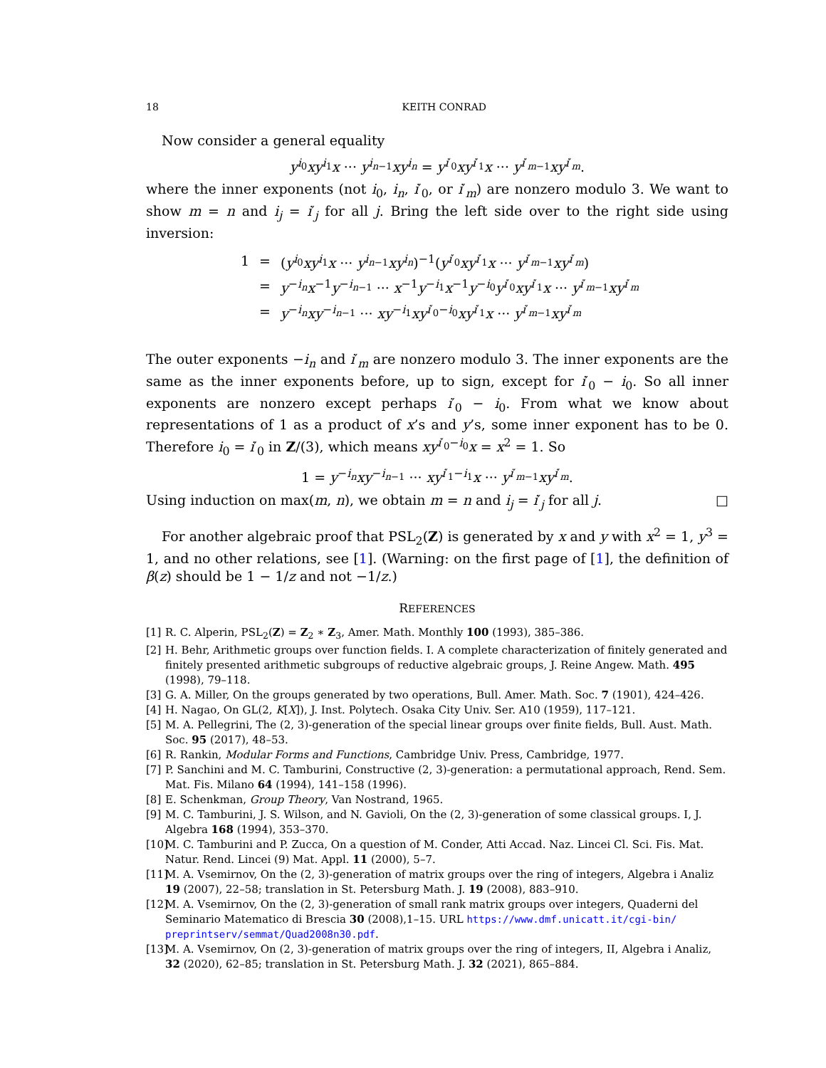18 KEITH CONRAD
Now consider a general equality
y<sup>i<sub>0</sub></sup>xy<sup>i<sub>1</sub></sup>x ··· y<sup>i<sub>n−1</sub></sup>xy<sup>i<sub>n</sub></sup> = y<sup>i′<sub>0</sub></sup>xy<sup>i′<sub>1</sub></sup>x ··· y<sup>i′<sub>m−1</sub></sup>xy<sup>i′<sub>m</sub></sup>.
where the inner exponents (not i<sub>0</sub>, i<sub>n</sub>, i′<sub>0</sub>, or i′<sub>m</sub>) are nonzero modulo 3. We want to show m = n and i<sub>j</sub> = i′<sub>j</sub> for all j. Bring the left side over to the right side using inversion:
| 1 | = | ( y<sup>i<sub>0</sub></sup> xy<sup>i<sub>1</sub></sup> x ··· y<sup>i<sub>n−1</sub></sup> xy<sup>i<sub>n</sub></sup>)<sup>−1</sup>( y<sup>i′<sub>0</sub></sup> xy<sup>i′<sub>1</sub></sup> x ··· y<sup>i′<sub>m−1</sub></sup> xy<sup>i′<sub>m</sub></sup>) |
| | = | y<sup>−i<sub>n</sub></sup> x<sup>−1</sup> y<sup>−i<sub>n−1</sub></sup> ··· x<sup>−1</sup> y<sup>−i<sub>1</sub></sup> x<sup>−1</sup> y<sup>−i<sub>0</sub></sup> y<sup>i′<sub>0</sub></sup> xy<sup>i′<sub>1</sub></sup> x ··· y<sup>i′<sub>m−1</sub></sup> xy<sup>i′<sub>m</sub></sup> |
| | = | y<sup>−i<sub>n</sub></sup> xy<sup>−i<sub>n−1</sub></sup> ··· xy<sup>−i<sub>1</sub></sup> xy<sup>i′<sub>0</sub>−i<sub>0</sub></sup> xy<sup>i′<sub>1</sub></sup> x ··· y<sup>i′<sub>m−1</sub></sup> xy<sup>i′<sub>m</sub></sup> |
The outer exponents −i<sub>n</sub> and i′<sub>m</sub> are nonzero modulo 3. The inner exponents are the same as the inner exponents before, up to sign, except for i′<sub>0</sub> − i<sub>0</sub>. So all inner exponents are nonzero except perhaps i′<sub>0</sub> − i<sub>0</sub>. From what we know about representations of 1 as a product of x’s and y’s, some inner exponent has to be 0. Therefore i<sub>0</sub> = i′<sub>0</sub> in Z/(3), which means xy<sup>i′<sub>0</sub>−i<sub>0</sub></sup>x = x<sup>2</sup> = 1. So
1 = y<sup>−i<sub>n</sub></sup>xy<sup>−i<sub>n−1</sub></sup> ··· xy<sup>i′<sub>1</sub>−i<sub>1</sub></sup>x ··· y<sup>i′<sub>m−1</sub></sup>xy<sup>i′<sub>m</sub></sup>.
Using induction on max(m, n), we obtain m = n and i<sub>j</sub> = i′<sub>j</sub> for all j. □
For another algebraic proof that PSL<sub>2</sub>(Z) is generated by x and y with x<sup>2</sup> = 1, y<sup>3</sup> = 1, and no other relations, see [1]. (Warning: on the first page of [1], the definition of β(z) should be 1 − 1/z and not −1/z.)
REFERENCES
[1] R. C. Alperin, PSL<sub>2</sub>(Z) = Z<sub>2</sub> ∗ Z<sub>3</sub>, Amer. Math. Monthly 100 (1993), 385–386.
[2] H. Behr, Arithmetic groups over function fields. I. A complete characterization of finitely generated and finitely presented arithmetic subgroups of reductive algebraic groups, J. Reine Angew. Math. 495 (1998), 79–118.
[3] G. A. Miller, On the groups generated by two operations, Bull. Amer. Math. Soc. 7 (1901), 424–426.
[4] H. Nagao, On GL(2, K[X]), J. Inst. Polytech. Osaka City Univ. Ser. A10 (1959), 117–121.
[5] M. A. Pellegrini, The (2, 3)-generation of the special linear groups over finite fields, Bull. Aust. Math. Soc. 95 (2017), 48–53.
[6] R. Rankin, Modular Forms and Functions, Cambridge Univ. Press, Cambridge, 1977.
[7] P. Sanchini and M. C. Tamburini, Constructive (2, 3)-generation: a permutational approach, Rend. Sem. Mat. Fis. Milano 64 (1994), 141–158 (1996).
[8] E. Schenkman, Group Theory, Van Nostrand, 1965.
[9] M. C. Tamburini, J. S. Wilson, and N. Gavioli, On the (2, 3)-generation of some classical groups. I, J. Algebra 168 (1994), 353–370.
[10] M. C. Tamburini and P. Zucca, On a question of M. Conder, Atti Accad. Naz. Lincei Cl. Sci. Fis. Mat. Natur. Rend. Lincei (9) Mat. Appl. 11 (2000), 5–7.
[11] M. A. Vsemirnov, On the (2, 3)-generation of matrix groups over the ring of integers, Algebra i Analiz 19 (2007), 22–58; translation in St. Petersburg Math. J. 19 (2008), 883–910.
[12] M. A. Vsemirnov, On the (2, 3)-generation of small rank matrix groups over integers, Quaderni del Seminario Matematico di Brescia 30 (2008),1–15. URL https://www.dmf.unicatt.it/cgi-bin/ preprintserv/semmat/Quad2008n30.pdf.
[13] M. A. Vsemirnov, On (2, 3)-generation of matrix groups over the ring of integers, II, Algebra i Analiz, 32 (2020), 62–85; translation in St. Petersburg Math. J. 32 (2021), 865–884.